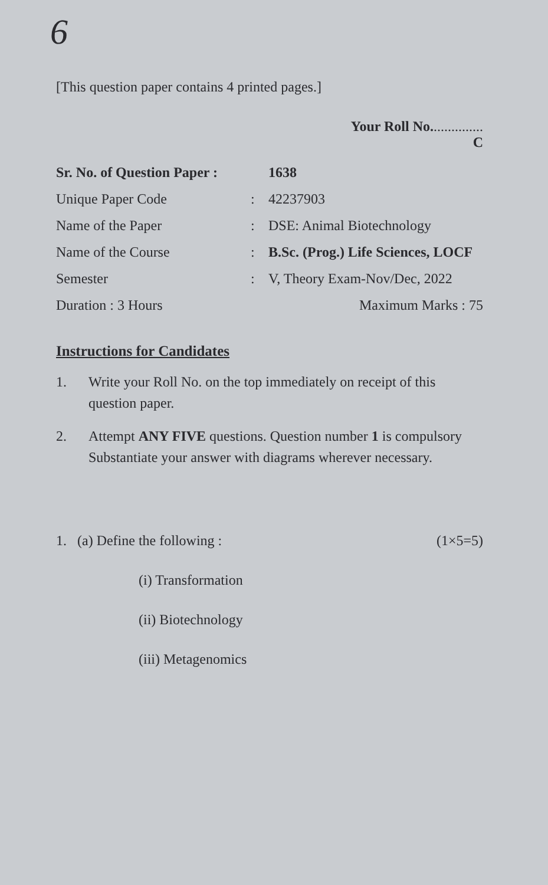6
[This question paper contains 4 printed pages.]
Your Roll No...............
C
Sr. No. of Question Paper :
1638
Unique Paper Code : 42237903
Name of the Paper : DSE: Animal Biotechnology
Name of the Course : B.Sc. (Prog.) Life Sciences, LOCF
Semester : V, Theory Exam-Nov/Dec, 2022
Duration : 3 Hours Maximum Marks : 75
Instructions for Candidates
1. Write your Roll No. on the top immediately on receipt of this question paper.
2. Attempt ANY FIVE questions. Question number 1 is compulsory Substantiate your answer with diagrams wherever necessary.
1. (a) Define the following :
(1×5=5)
(i) Transformation
(ii) Biotechnology
(iii) Metagenomics